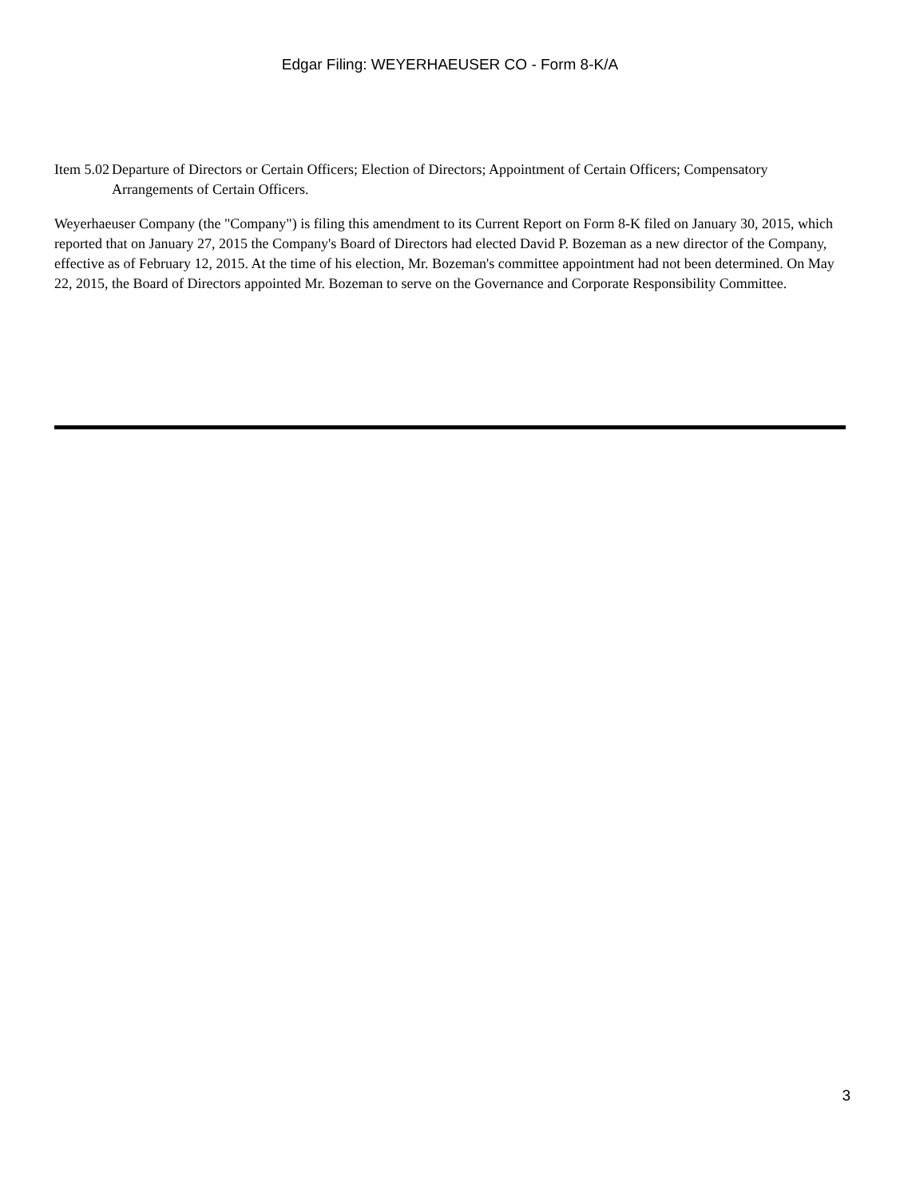Edgar Filing: WEYERHAEUSER CO - Form 8-K/A
Item 5.02
Departure of Directors or Certain Officers; Election of Directors; Appointment of Certain Officers; Compensatory Arrangements of Certain Officers.
Weyerhaeuser Company (the "Company") is filing this amendment to its Current Report on Form 8-K filed on January 30, 2015, which reported that on January 27, 2015 the Company's Board of Directors had elected David P. Bozeman as a new director of the Company, effective as of February 12, 2015. At the time of his election, Mr. Bozeman's committee appointment had not been determined. On May 22, 2015, the Board of Directors appointed Mr. Bozeman to serve on the Governance and Corporate Responsibility Committee.
3